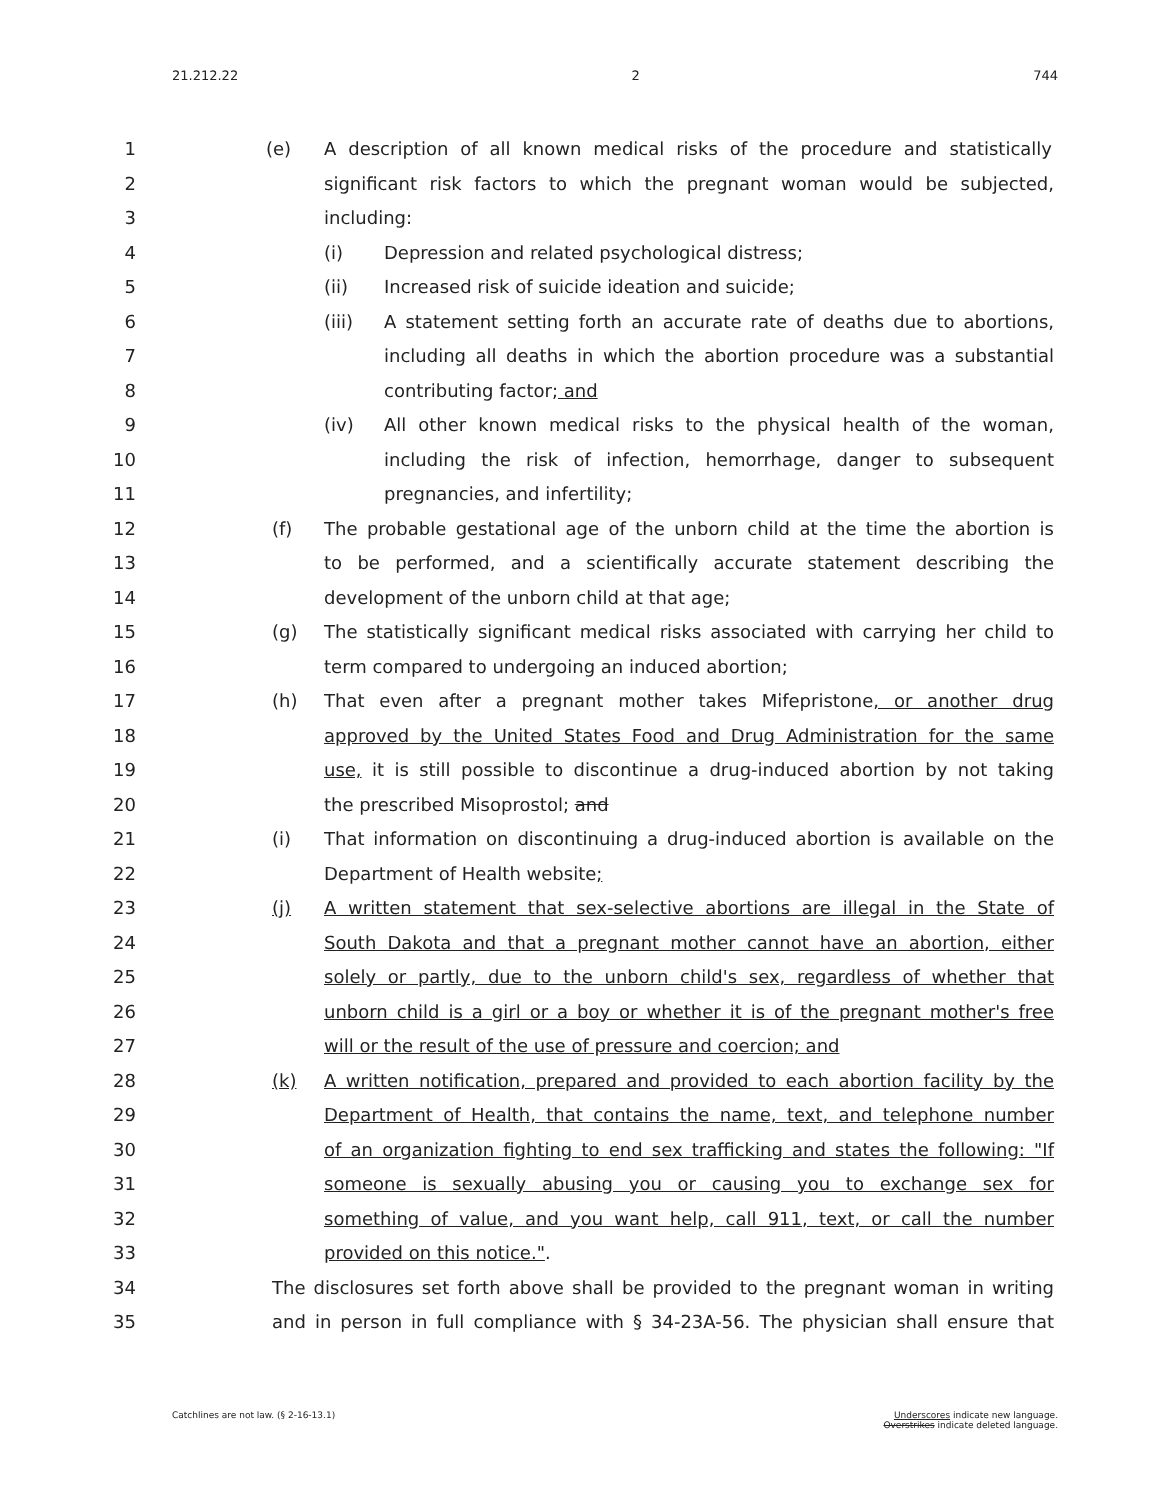21.212.22 2 744
1 (e) A description of all known medical risks of the procedure and statistically
2 significant risk factors to which the pregnant woman would be subjected,
3 including:
4 (i) Depression and related psychological distress;
5 (ii) Increased risk of suicide ideation and suicide;
6 (iii) A statement setting forth an accurate rate of deaths due to abortions,
7 including all deaths in which the abortion procedure was a substantial
8 contributing factor; and
9 (iv) All other known medical risks to the physical health of the woman,
10 including the risk of infection, hemorrhage, danger to subsequent
11 pregnancies, and infertility;
12 (f) The probable gestational age of the unborn child at the time the abortion is
13 to be performed, and a scientifically accurate statement describing the
14 development of the unborn child at that age;
15 (g) The statistically significant medical risks associated with carrying her child to
16 term compared to undergoing an induced abortion;
17 (h) That even after a pregnant mother takes Mifepristone, or another drug
18 approved by the United States Food and Drug Administration for the same
19 use, it is still possible to discontinue a drug-induced abortion by not taking
20 the prescribed Misoprostol; and
21 (i) That information on discontinuing a drug-induced abortion is available on the
22 Department of Health website;
23 (j) A written statement that sex-selective abortions are illegal in the State of
24 South Dakota and that a pregnant mother cannot have an abortion, either
25 solely or partly, due to the unborn child's sex, regardless of whether that
26 unborn child is a girl or a boy or whether it is of the pregnant mother's free
27 will or the result of the use of pressure and coercion; and
28 (k) A written notification, prepared and provided to each abortion facility by the
29 Department of Health, that contains the name, text, and telephone number
30 of an organization fighting to end sex trafficking and states the following: "If
31 someone is sexually abusing you or causing you to exchange sex for
32 something of value, and you want help, call 911, text, or call the number
33 provided on this notice.".
34 The disclosures set forth above shall be provided to the pregnant woman in writing
35 and in person in full compliance with § 34-23A-56. The physician shall ensure that
Catchlines are not law. (§ 2-16-13.1) Underscores indicate new language.
Overstrikes indicate deleted language.